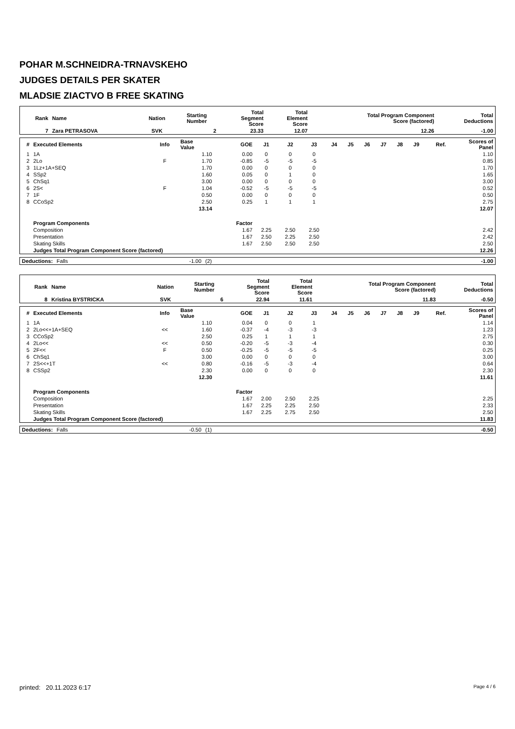POHAR M.SCHNEIDRA-TRNAVSKEHO
JUDGES DETAILS PER SKATER
MLADSIE ZIACTVO B FREE SKATING
| Rank | Name | Nation | Starting Number | Total Segment Score | Total Element Score | Total Program Component Score (factored) | Total Deductions |
| --- | --- | --- | --- | --- | --- | --- | --- |
| 7 | Zara PETRASOVA | SVK | 2 | 23.33 | 12.07 | 12.26 | -1.00 |
| # | Executed Elements | Info | Base Value | GOE | J1 | J2 | J3 | J4 | J5 | J6 | J7 | J8 | J9 | Ref. | Scores of Panel |
| --- | --- | --- | --- | --- | --- | --- | --- | --- | --- | --- | --- | --- | --- | --- | --- |
| 1 | 1A | | 1.10 | 0.00 | 0 | 0 | 0 | | | | | | | | 1.10 |
| 2 | 2Lo | F | 1.70 | -0.85 | -5 | -5 | -5 | | | | | | | | 0.85 |
| 3 | 1Lz+1A+SEQ | | 1.70 | 0.00 | 0 | 0 | 0 | | | | | | | | 1.70 |
| 4 | SSp2 | | 1.60 | 0.05 | 0 | 1 | 0 | | | | | | | | 1.65 |
| 5 | ChSq1 | | 3.00 | 0.00 | 0 | 0 | 0 | | | | | | | | 3.00 |
| 6 | 2S< | F | 1.04 | -0.52 | -5 | -5 | -5 | | | | | | | | 0.52 |
| 7 | 1F | | 0.50 | 0.00 | 0 | 0 | 0 | | | | | | | | 0.50 |
| 8 | CCoSp2 | | 2.50 | 0.25 | 1 | 1 | 1 | | | | | | | | 2.75 |
| | | | 13.14 | | | | | | | | | | | | 12.07 |
| | Program Components | | | Factor | | | | | | | | | | | |
| | Composition | | | 1.67 | 2.25 | 2.50 | 2.50 | | | | | | | | 2.42 |
| | Presentation | | | 1.67 | 2.50 | 2.25 | 2.50 | | | | | | | | 2.42 |
| | Skating Skills | | | 1.67 | 2.50 | 2.50 | 2.50 | | | | | | | | 2.50 |
| | Judges Total Program Component Score (factored) | | | | | | | | | | | | | | 12.26 |
| Deductions: | Falls | -1.00 | (2) | -1.00 |
| Rank | Name | Nation | Starting Number | Total Segment Score | Total Element Score | Total Program Component Score (factored) | Total Deductions |
| --- | --- | --- | --- | --- | --- | --- | --- |
| 8 | Kristina BYSTRICKA | SVK | 6 | 22.94 | 11.61 | 11.83 | -0.50 |
| # | Executed Elements | Info | Base Value | GOE | J1 | J2 | J3 | J4 | J5 | J6 | J7 | J8 | J9 | Ref. | Scores of Panel |
| --- | --- | --- | --- | --- | --- | --- | --- | --- | --- | --- | --- | --- | --- | --- | --- |
| 1 | 1A | | 1.10 | 0.04 | 0 | 0 | 1 | | | | | | | | 1.14 |
| 2 | 2Lo<<+1A+SEQ | << | 1.60 | -0.37 | -4 | -3 | -3 | | | | | | | | 1.23 |
| 3 | CCoSp2 | | 2.50 | 0.25 | 1 | 1 | 1 | | | | | | | | 2.75 |
| 4 | 2Lo<< | << | 0.50 | -0.20 | -5 | -3 | -4 | | | | | | | | 0.30 |
| 5 | 2F<< | F | 0.50 | -0.25 | -5 | -5 | -5 | | | | | | | | 0.25 |
| 6 | ChSq1 | | 3.00 | 0.00 | 0 | 0 | 0 | | | | | | | | 3.00 |
| 7 | 2S<<+1T | << | 0.80 | -0.16 | -5 | -3 | -4 | | | | | | | | 0.64 |
| 8 | CSSp2 | | 2.30 | 0.00 | 0 | 0 | 0 | | | | | | | | 2.30 |
| | | | 12.30 | | | | | | | | | | | | 11.61 |
| | Program Components | | | Factor | | | | | | | | | | | |
| | Composition | | | 1.67 | 2.00 | 2.50 | 2.25 | | | | | | | | 2.25 |
| | Presentation | | | 1.67 | 2.25 | 2.25 | 2.50 | | | | | | | | 2.33 |
| | Skating Skills | | | 1.67 | 2.25 | 2.75 | 2.50 | | | | | | | | 2.50 |
| | Judges Total Program Component Score (factored) | | | | | | | | | | | | | | 11.83 |
| Deductions: | Falls | -0.50 | (1) | -0.50 |
printed: 20.11.2023 6:17 Page 4 / 6